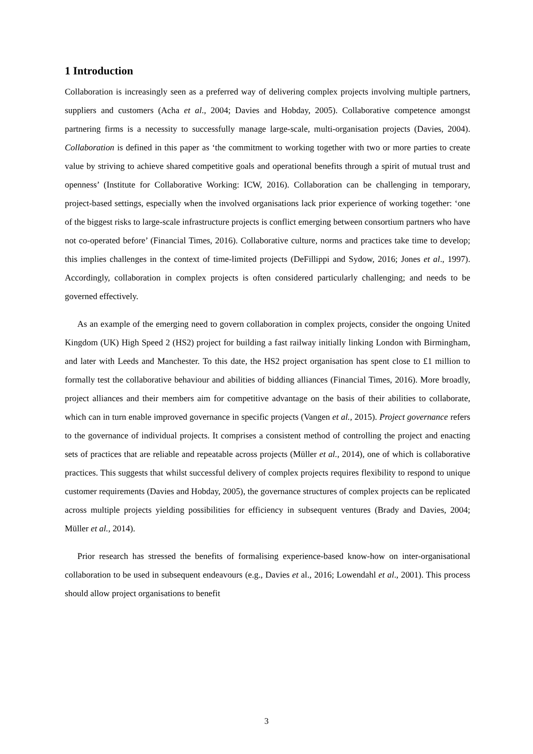1 Introduction
Collaboration is increasingly seen as a preferred way of delivering complex projects involving multiple partners, suppliers and customers (Acha et al., 2004; Davies and Hobday, 2005). Collaborative competence amongst partnering firms is a necessity to successfully manage large-scale, multi-organisation projects (Davies, 2004). Collaboration is defined in this paper as ‘the commitment to working together with two or more parties to create value by striving to achieve shared competitive goals and operational benefits through a spirit of mutual trust and openness’ (Institute for Collaborative Working: ICW, 2016). Collaboration can be challenging in temporary, project-based settings, especially when the involved organisations lack prior experience of working together: ‘one of the biggest risks to large-scale infrastructure projects is conflict emerging between consortium partners who have not co-operated before’ (Financial Times, 2016). Collaborative culture, norms and practices take time to develop; this implies challenges in the context of time-limited projects (DeFillippi and Sydow, 2016; Jones et al., 1997). Accordingly, collaboration in complex projects is often considered particularly challenging; and needs to be governed effectively.
As an example of the emerging need to govern collaboration in complex projects, consider the ongoing United Kingdom (UK) High Speed 2 (HS2) project for building a fast railway initially linking London with Birmingham, and later with Leeds and Manchester. To this date, the HS2 project organisation has spent close to £1 million to formally test the collaborative behaviour and abilities of bidding alliances (Financial Times, 2016). More broadly, project alliances and their members aim for competitive advantage on the basis of their abilities to collaborate, which can in turn enable improved governance in specific projects (Vangen et al., 2015). Project governance refers to the governance of individual projects. It comprises a consistent method of controlling the project and enacting sets of practices that are reliable and repeatable across projects (Müller et al., 2014), one of which is collaborative practices. This suggests that whilst successful delivery of complex projects requires flexibility to respond to unique customer requirements (Davies and Hobday, 2005), the governance structures of complex projects can be replicated across multiple projects yielding possibilities for efficiency in subsequent ventures (Brady and Davies, 2004; Müller et al., 2014).
Prior research has stressed the benefits of formalising experience-based know-how on inter-organisational collaboration to be used in subsequent endeavours (e.g., Davies et al., 2016; Lowendahl et al., 2001). This process should allow project organisations to benefit
3